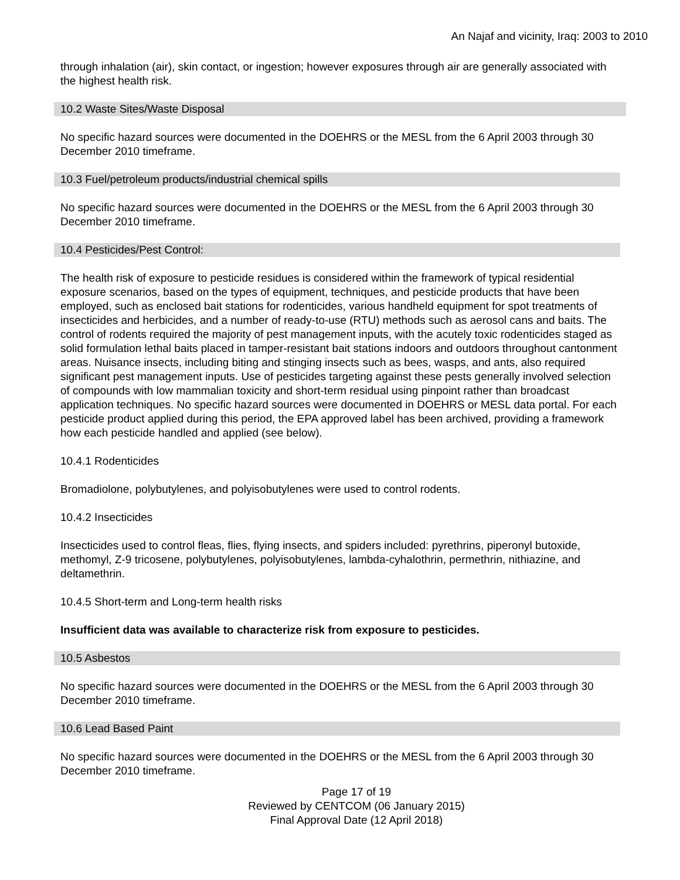An Najaf and vicinity, Iraq: 2003 to 2010
through inhalation (air), skin contact, or ingestion; however exposures through air are generally associated with the highest health risk.
10.2 Waste Sites/Waste Disposal
No specific hazard sources were documented in the DOEHRS or the MESL from the 6 April 2003 through 30 December 2010 timeframe.
10.3 Fuel/petroleum products/industrial chemical spills
No specific hazard sources were documented in the DOEHRS or the MESL from the 6 April 2003 through 30 December 2010 timeframe.
10.4 Pesticides/Pest Control:
The health risk of exposure to pesticide residues is considered within the framework of typical residential exposure scenarios, based on the types of equipment, techniques, and pesticide products that have been employed, such as enclosed bait stations for rodenticides, various handheld equipment for spot treatments of insecticides and herbicides, and a number of ready-to-use (RTU) methods such as aerosol cans and baits. The control of rodents required the majority of pest management inputs, with the acutely toxic rodenticides staged as solid formulation lethal baits placed in tamper-resistant bait stations indoors and outdoors throughout cantonment areas. Nuisance insects, including biting and stinging insects such as bees, wasps, and ants, also required significant pest management inputs. Use of pesticides targeting against these pests generally involved selection of compounds with low mammalian toxicity and short-term residual using pinpoint rather than broadcast application techniques. No specific hazard sources were documented in DOEHRS or MESL data portal. For each pesticide product applied during this period, the EPA approved label has been archived, providing a framework how each pesticide handled and applied (see below).
10.4.1 Rodenticides
Bromadiolone, polybutylenes, and polyisobutylenes were used to control rodents.
10.4.2 Insecticides
Insecticides used to control fleas, flies, flying insects, and spiders included: pyrethrins, piperonyl butoxide, methomyl, Z-9 tricosene, polybutylenes, polyisobutylenes, lambda-cyhalothrin, permethrin, nithiazine, and deltamethrin.
10.4.5 Short-term and Long-term health risks
Insufficient data was available to characterize risk from exposure to pesticides.
10.5 Asbestos
No specific hazard sources were documented in the DOEHRS or the MESL from the 6 April 2003 through 30 December 2010 timeframe.
10.6 Lead Based Paint
No specific hazard sources were documented in the DOEHRS or the MESL from the 6 April 2003 through 30 December 2010 timeframe.
Page 17 of 19
Reviewed by CENTCOM (06 January 2015)
Final Approval Date (12 April 2018)